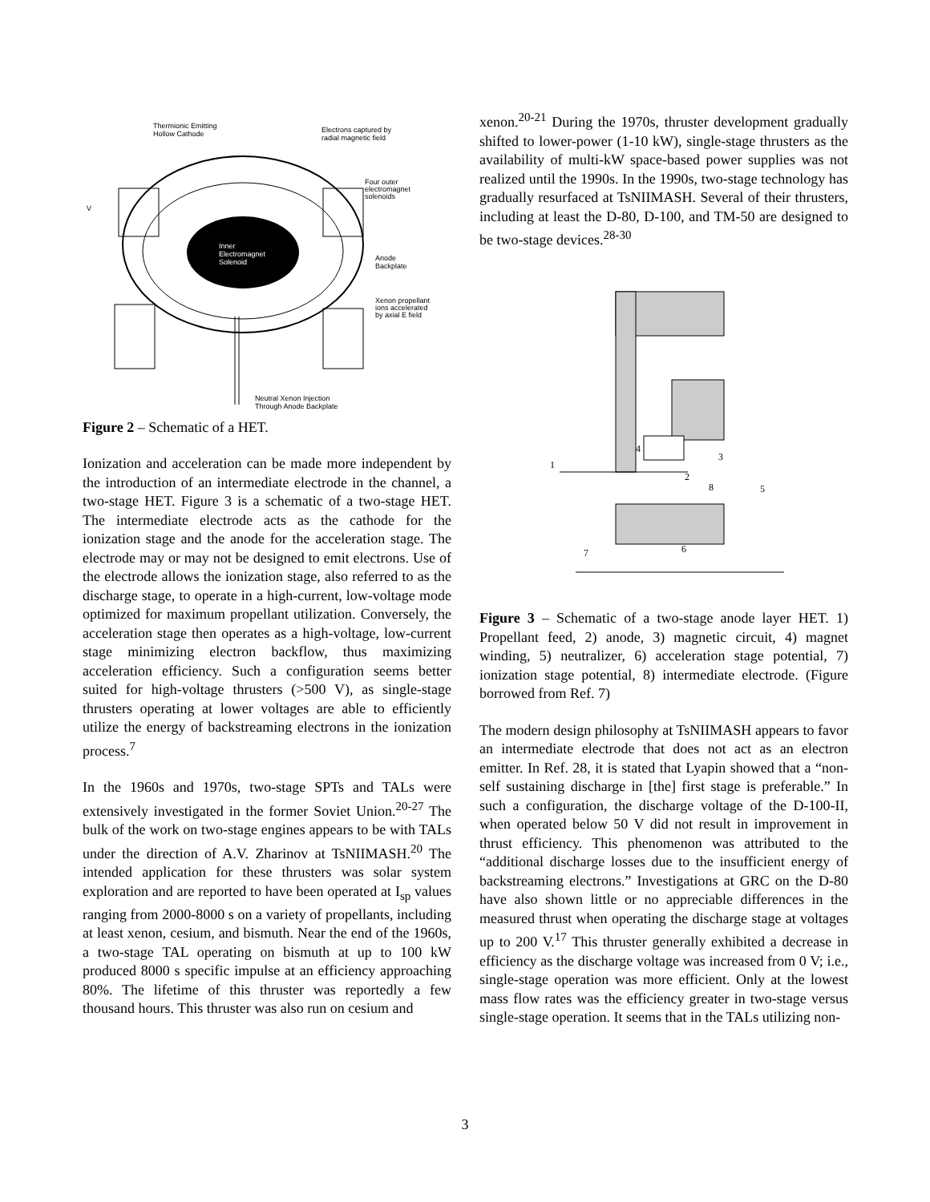Thermionic Emitting
Hollow Cathode
Electrons captured by
radial magnetic field
Four outer
electromagnet
solenoids
Inner
Electromagnet
Solenoid
Anode
Backplate
Xenon propellant
ions accelerated
by axial E field
Neutral Xenon Injection
Through Anode Backplate
V
Figure 2 – Schematic of a HET.
Ionization and acceleration can be made more independent by the introduction of an intermediate electrode in the channel, a two-stage HET. Figure 3 is a schematic of a two-stage HET. The intermediate electrode acts as the cathode for the ionization stage and the anode for the acceleration stage. The electrode may or may not be designed to emit electrons. Use of the electrode allows the ionization stage, also referred to as the discharge stage, to operate in a high-current, low-voltage mode optimized for maximum propellant utilization. Conversely, the acceleration stage then operates as a high-voltage, low-current stage minimizing electron backflow, thus maximizing acceleration efficiency. Such a configuration seems better suited for high-voltage thrusters (>500 V), as single-stage thrusters operating at lower voltages are able to efficiently utilize the energy of backstreaming electrons in the ionization process.<sup>7</sup>
In the 1960s and 1970s, two-stage SPTs and TALs were extensively investigated in the former Soviet Union.<sup>20-27</sup> The bulk of the work on two-stage engines appears to be with TALs under the direction of A.V. Zharinov at TsNIIMASH.<sup>20</sup> The intended application for these thrusters was solar system exploration and are reported to have been operated at I<sub>sp</sub> values ranging from 2000-8000 s on a variety of propellants, including at least xenon, cesium, and bismuth. Near the end of the 1960s, a two-stage TAL operating on bismuth at up to 100 kW produced 8000 s specific impulse at an efficiency approaching 80%. The lifetime of this thruster was reportedly a few thousand hours. This thruster was also run on cesium and
xenon.<sup>20-21</sup> During the 1970s, thruster development gradually shifted to lower-power (1-10 kW), single-stage thrusters as the availability of multi-kW space-based power supplies was not realized until the 1990s. In the 1990s, two-stage technology has gradually resurfaced at TsNIIMASH. Several of their thrusters, including at least the D-80, D-100, and TM-50 are designed to be two-stage devices.<sup>28-30</sup>
1
2
3
4
5
6
7
8
Figure 3 – Schematic of a two-stage anode layer HET. 1) Propellant feed, 2) anode, 3) magnetic circuit, 4) magnet winding, 5) neutralizer, 6) acceleration stage potential, 7) ionization stage potential, 8) intermediate electrode. (Figure borrowed from Ref. 7)
The modern design philosophy at TsNIIMASH appears to favor an intermediate electrode that does not act as an electron emitter. In Ref. 28, it is stated that Lyapin showed that a “non-self sustaining discharge in [the] first stage is preferable.” In such a configuration, the discharge voltage of the D-100-II, when operated below 50 V did not result in improvement in thrust efficiency. This phenomenon was attributed to the “additional discharge losses due to the insufficient energy of backstreaming electrons.” Investigations at GRC on the D-80 have also shown little or no appreciable differences in the measured thrust when operating the discharge stage at voltages up to 200 V.<sup>17</sup> This thruster generally exhibited a decrease in efficiency as the discharge voltage was increased from 0 V; i.e., single-stage operation was more efficient. Only at the lowest mass flow rates was the efficiency greater in two-stage versus single-stage operation. It seems that in the TALs utilizing non-
3